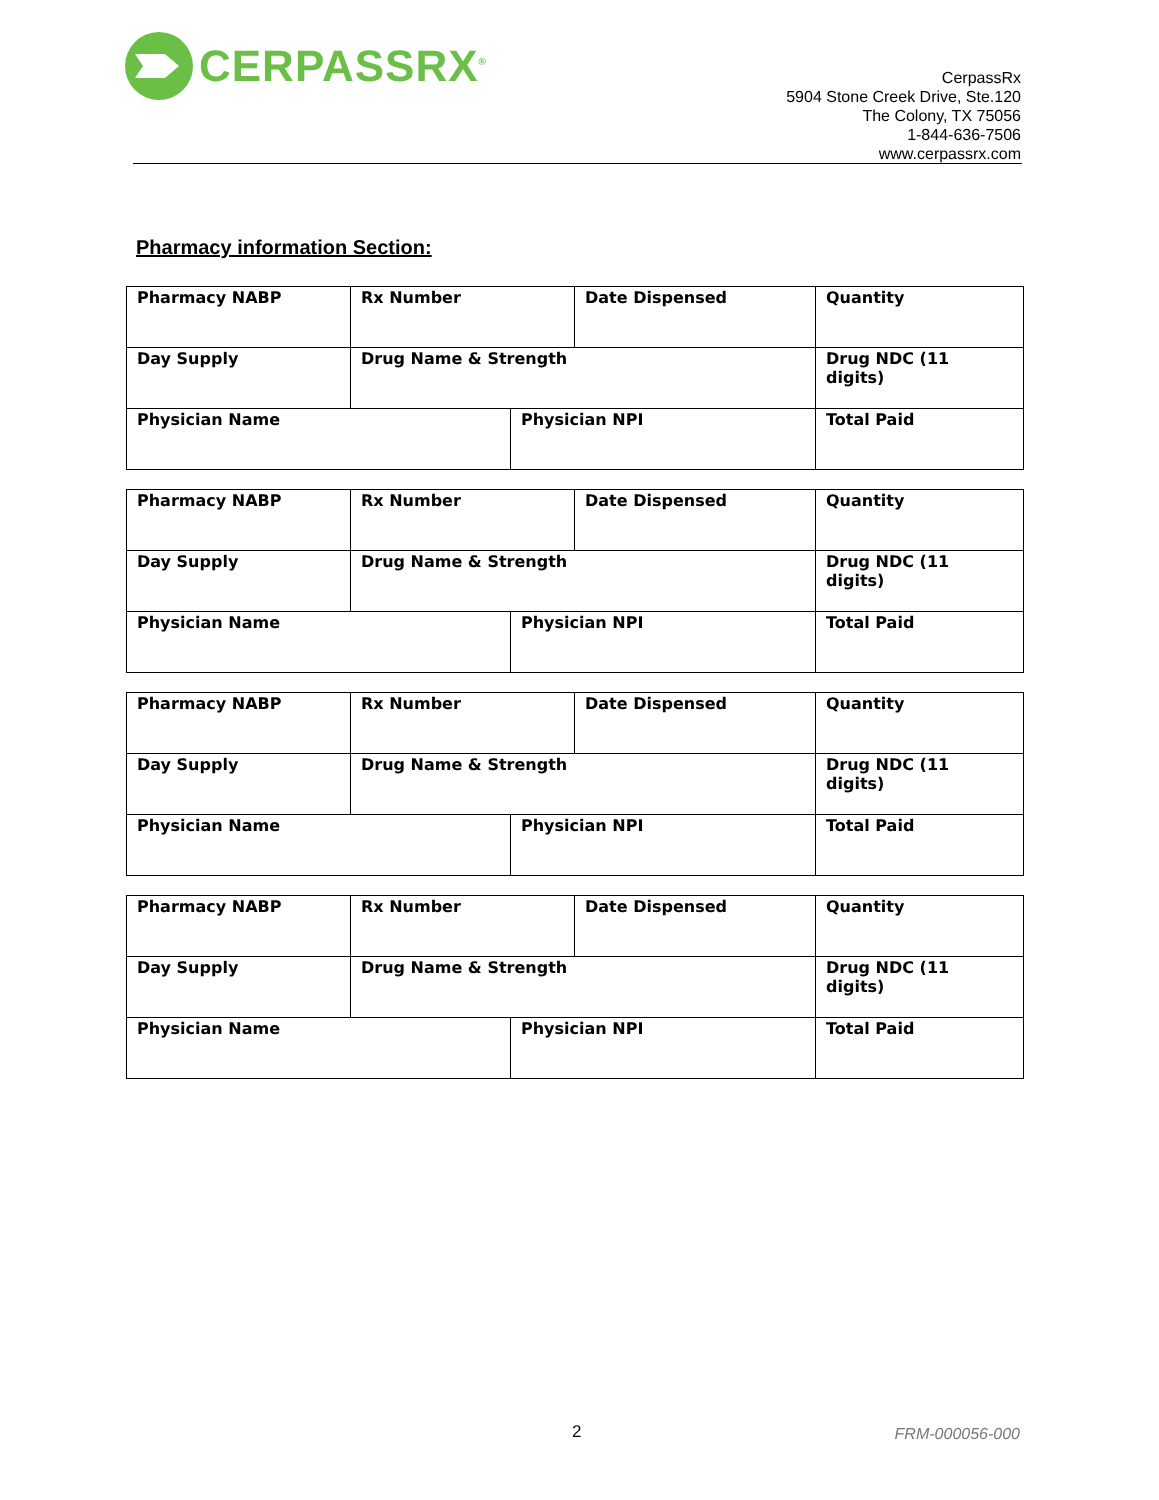CERPASSRX<sup>®</sup>
CerpassRx
5904 Stone Creek Drive, Ste.120
The Colony, TX 75056
1-844-636-7506
www.cerpassrx.com
Pharmacy information Section:
| Pharmacy NABP | Rx Number | | Date Dispensed | Quantity |
| Day Supply | Drug Name & Strength | | | Drug NDC (11 digits) |
| Physician Name | | Physician NPI | | Total Paid |
| Pharmacy NABP | Rx Number | | Date Dispensed | Quantity |
| Day Supply | Drug Name & Strength | | | Drug NDC (11 digits) |
| Physician Name | | Physician NPI | | Total Paid |
| Pharmacy NABP | Rx Number | | Date Dispensed | Quantity |
| Day Supply | Drug Name & Strength | | | Drug NDC (11 digits) |
| Physician Name | | Physician NPI | | Total Paid |
| Pharmacy NABP | Rx Number | | Date Dispensed | Quantity |
| Day Supply | Drug Name & Strength | | | Drug NDC (11 digits) |
| Physician Name | | Physician NPI | | Total Paid |
2 FRM-000056-000